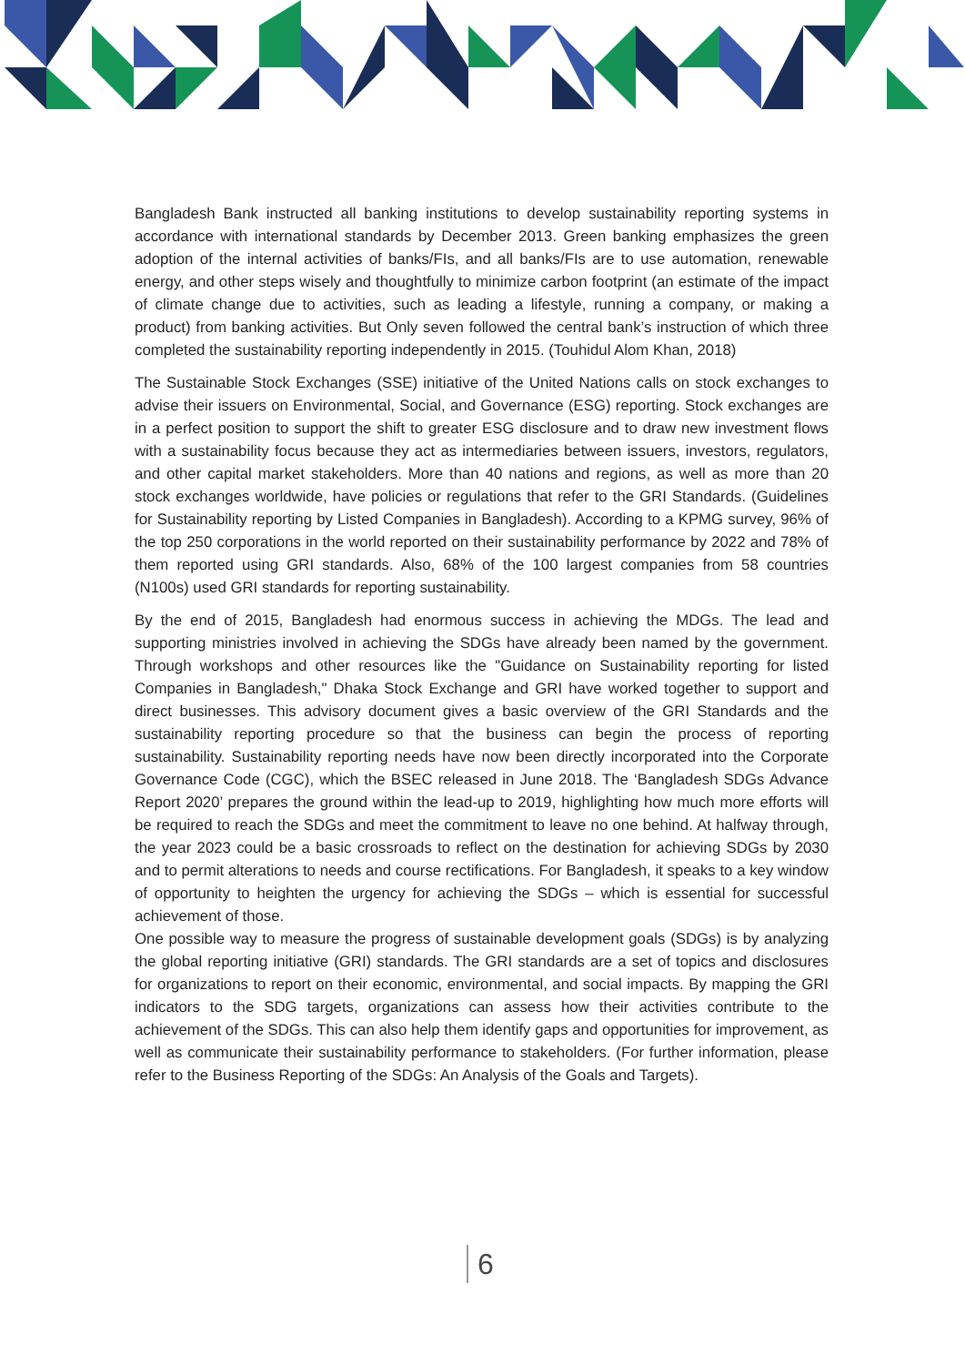Bangladesh Bank instructed all banking institutions to develop sustainability reporting systems in accordance with international standards by December 2013. Green banking emphasizes the green adoption of the internal activities of banks/FIs, and all banks/FIs are to use automation, renewable energy, and other steps wisely and thoughtfully to minimize carbon footprint (an estimate of the impact of climate change due to activities, such as leading a lifestyle, running a company, or making a product) from banking activities. But Only seven followed the central bank’s instruction of which three completed the sustainability reporting independently in 2015. (Touhidul Alom Khan, 2018)
The Sustainable Stock Exchanges (SSE) initiative of the United Nations calls on stock exchanges to advise their issuers on Environmental, Social, and Governance (ESG) reporting. Stock exchanges are in a perfect position to support the shift to greater ESG disclosure and to draw new investment flows with a sustainability focus because they act as intermediaries between issuers, investors, regulators, and other capital market stakeholders. More than 40 nations and regions, as well as more than 20 stock exchanges worldwide, have policies or regulations that refer to the GRI Standards. (Guidelines for Sustainability reporting by Listed Companies in Bangladesh). According to a KPMG survey, 96% of the top 250 corporations in the world reported on their sustainability performance by 2022 and 78% of them reported using GRI standards. Also, 68% of the 100 largest companies from 58 countries (N100s) used GRI standards for reporting sustainability.
By the end of 2015, Bangladesh had enormous success in achieving the MDGs. The lead and supporting ministries involved in achieving the SDGs have already been named by the government. Through workshops and other resources like the "Guidance on Sustainability reporting for listed Companies in Bangladesh," Dhaka Stock Exchange and GRI have worked together to support and direct businesses. This advisory document gives a basic overview of the GRI Standards and the sustainability reporting procedure so that the business can begin the process of reporting sustainability. Sustainability reporting needs have now been directly incorporated into the Corporate Governance Code (CGC), which the BSEC released in June 2018. The ‘Bangladesh SDGs Advance Report 2020’ prepares the ground within the lead-up to 2019, highlighting how much more efforts will be required to reach the SDGs and meet the commitment to leave no one behind. At halfway through, the year 2023 could be a basic crossroads to reflect on the destination for achieving SDGs by 2030 and to permit alterations to needs and course rectifications. For Bangladesh, it speaks to a key window of opportunity to heighten the urgency for achieving the SDGs – which is essential for successful achievement of those.
One possible way to measure the progress of sustainable development goals (SDGs) is by analyzing the global reporting initiative (GRI) standards. The GRI standards are a set of topics and disclosures for organizations to report on their economic, environmental, and social impacts. By mapping the GRI indicators to the SDG targets, organizations can assess how their activities contribute to the achievement of the SDGs. This can also help them identify gaps and opportunities for improvement, as well as communicate their sustainability performance to stakeholders. (For further information, please refer to the Business Reporting of the SDGs: An Analysis of the Goals and Targets).
6